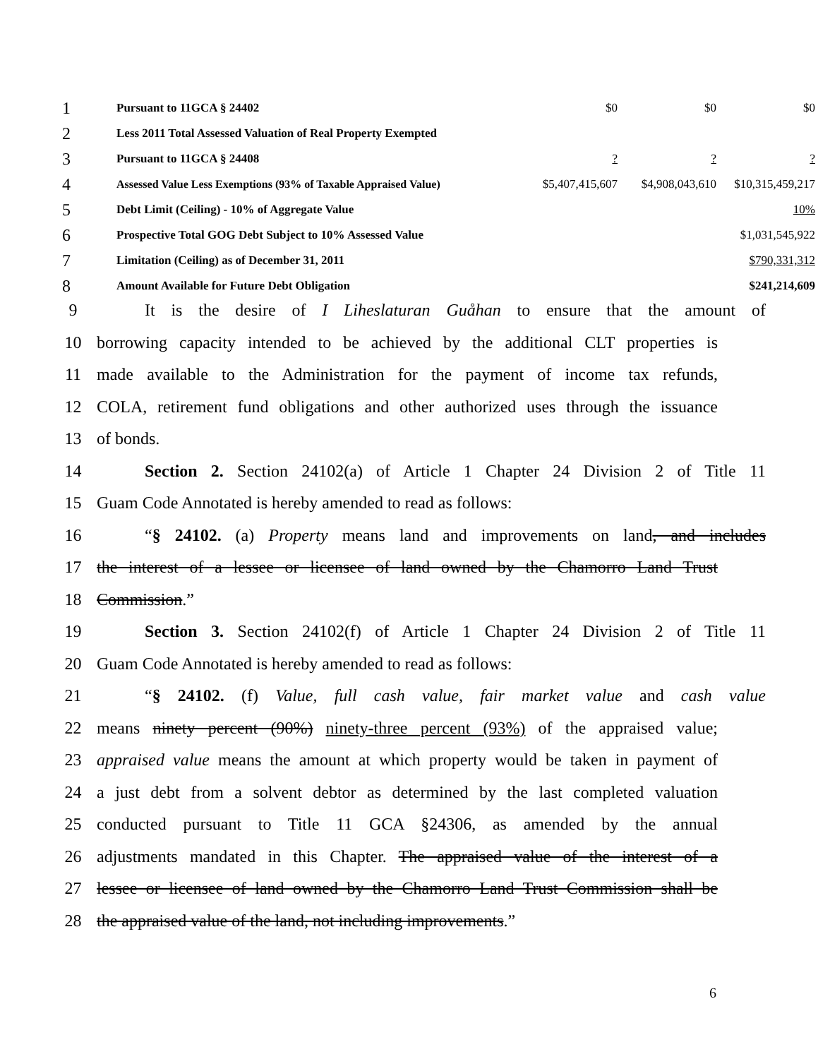| 1 | Pursuant to 11GCA § 24402 | $0 | $0 | $0 |
| 2 | Less 2011 Total Assessed Valuation of Real Property Exempted | | | |
| 3 | Pursuant to 11GCA § 24408 | ? | ? | ? |
| 4 | Assessed Value Less Exemptions (93% of Taxable Appraised Value) | $5,407,415,607 | $4,908,043,610 | $10,315,459,217 |
| 5 | Debt Limit (Ceiling) - 10% of Aggregate Value | | | 10% |
| 6 | Prospective Total GOG Debt Subject to 10% Assessed Value | | | $1,031,545,922 |
| 7 | Limitation (Ceiling) as of December 31, 2011 | | | $790,331,312 |
| 8 | Amount Available for Future Debt Obligation | | | $241,214,609 |
9 It is the desire of I Liheslaturan Guåhan to ensure that the amount of
10 borrowing capacity intended to be achieved by the additional CLT properties is
11 made available to the Administration for the payment of income tax refunds,
12 COLA, retirement fund obligations and other authorized uses through the issuance
13 of bonds.
14 Section 2. Section 24102(a) of Article 1 Chapter 24 Division 2 of Title 11
15 Guam Code Annotated is hereby amended to read as follows:
16 “§ 24102. (a) Property means land and improvements on land, and includes
17 the interest of a lessee or licensee of land owned by the Chamorro Land Trust
18 Commission.”
19 Section 3. Section 24102(f) of Article 1 Chapter 24 Division 2 of Title 11
20 Guam Code Annotated is hereby amended to read as follows:
21 “§ 24102. (f) Value, full cash value, fair market value and cash value
22 means ninety percent (90%) ninety-three percent (93%) of the appraised value;
23 appraised value means the amount at which property would be taken in payment of
24 a just debt from a solvent debtor as determined by the last completed valuation
25 conducted pursuant to Title 11 GCA §24306, as amended by the annual
26 adjustments mandated in this Chapter. The appraised value of the interest of a
27 lessee or licensee of land owned by the Chamorro Land Trust Commission shall be
28 the appraised value of the land, not including improvements.”
6